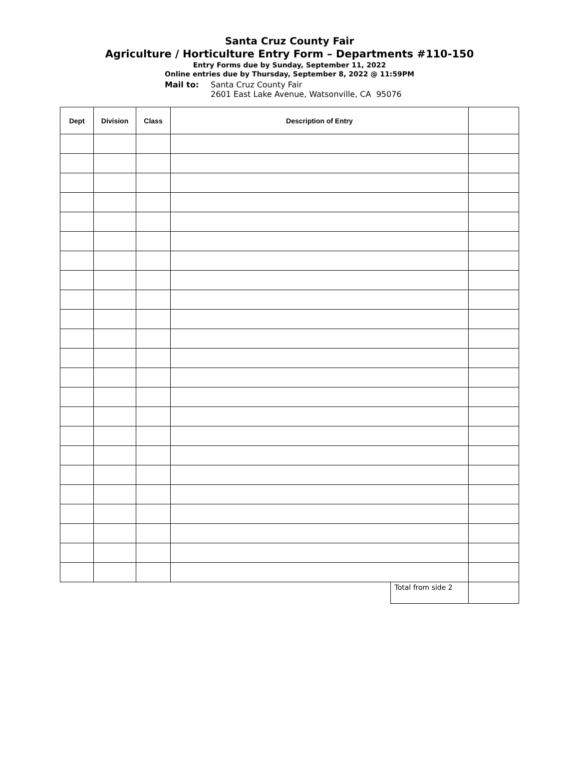Santa Cruz County Fair
Agriculture / Horticulture Entry Form – Departments #110-150
Entry Forms due by Sunday, September 11, 2022
Online entries due by Thursday, September 8, 2022 @ 11:59PM
Mail to: Santa Cruz County Fair
2601 East Lake Avenue, Watsonville, CA 95076
| Dept | Division | Class | Description of Entry | | |
| --- | --- | --- | --- | --- | --- |
| | | | | Total from side 2 | |